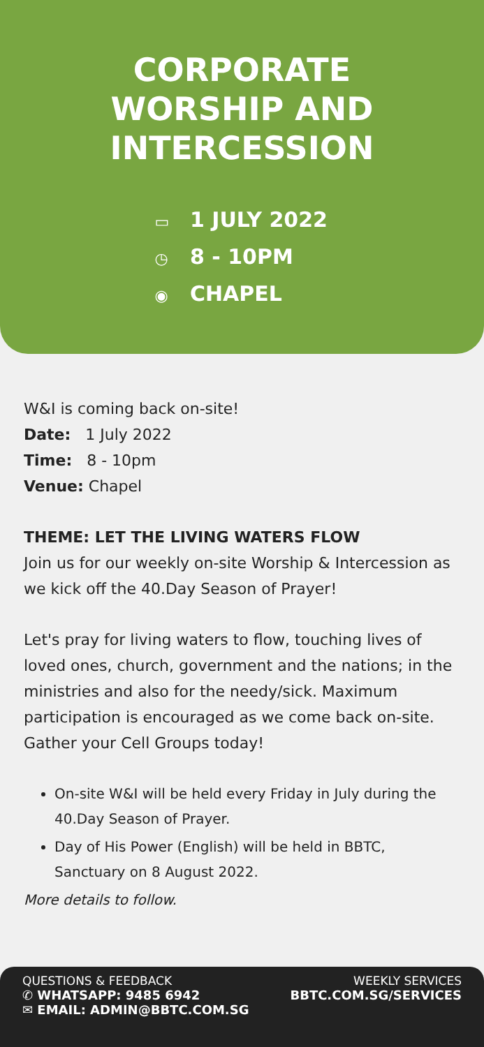CORPORATE
WORSHIP AND
INTERCESSION
▭ 1 JULY 2022
◷ 8 - 10PM
◉ CHAPEL
W&I is coming back on-site!
Date: 1 July 2022
Time: 8 - 10pm
Venue: Chapel
THEME: LET THE LIVING WATERS FLOW
Join us for our weekly on-site Worship & Intercession as we kick off the 40.Day Season of Prayer!
Let's pray for living waters to flow, touching lives of loved ones, church, government and the nations; in the ministries and also for the needy/sick. Maximum participation is encouraged as we come back on-site. Gather your Cell Groups today!
On-site W&I will be held every Friday in July during the 40.Day Season of Prayer.
Day of His Power (English) will be held in BBTC, Sanctuary on 8 August 2022.
More details to follow.
QUESTIONS & FEEDBACK
✆ WHATSAPP: 9485 6942
✉ EMAIL: ADMIN@BBTC.COM.SG
WEEKLY SERVICES
BBTC.COM.SG/SERVICES